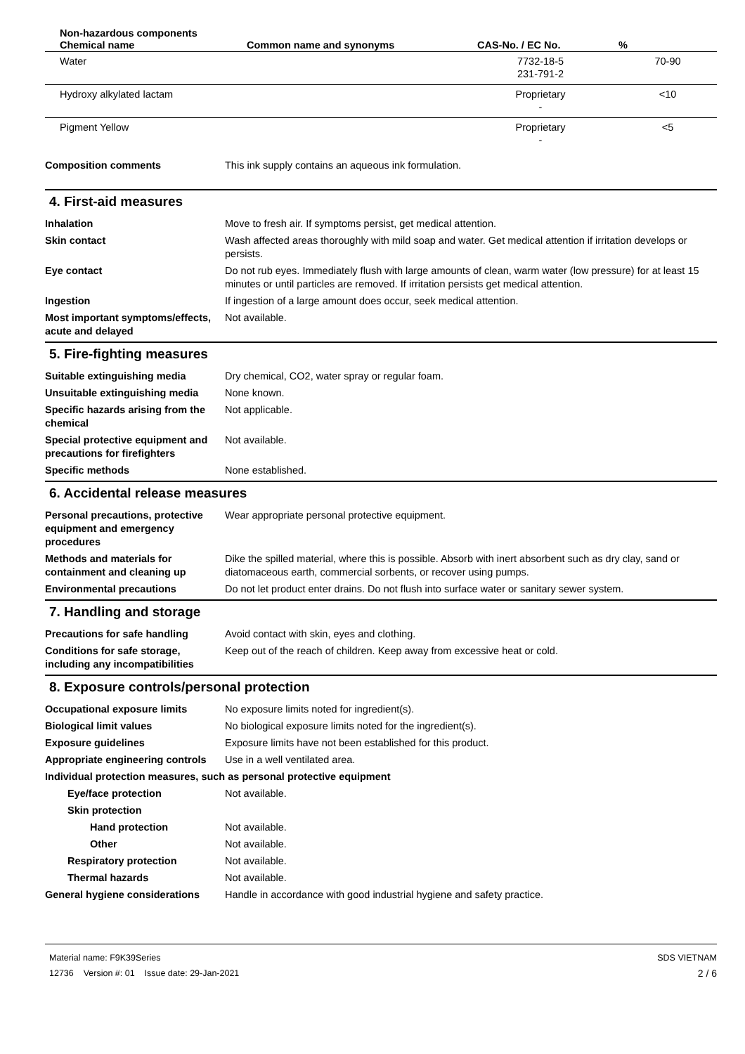| Non-hazardous components | | | |
| --- | --- | --- | --- |
| Chemical name | Common name and synonyms | CAS-No. / EC No. | % |
| Water | | 7732-18-5 231-791-2 | 70-90 |
| Hydroxy alkylated lactam | | Proprietary - | <10 |
| Pigment Yellow | | Proprietary - | <5 |
Composition comments This ink supply contains an aqueous ink formulation.
4. First-aid measures
Inhalation Move to fresh air. If symptoms persist, get medical attention.
Skin contact Wash affected areas thoroughly with mild soap and water. Get medical attention if irritation develops or persists.
Eye contact Do not rub eyes. Immediately flush with large amounts of clean, warm water (low pressure) for at least 15 minutes or until particles are removed. If irritation persists get medical attention.
Ingestion If ingestion of a large amount does occur, seek medical attention.
Most important symptoms/effects, acute and delayed
Not available.
5. Fire-fighting measures
Suitable extinguishing media Dry chemical, CO2, water spray or regular foam.
Unsuitable extinguishing media
None known.
Specific hazards arising from the chemical
Not applicable.
Special protective equipment and precautions for firefighters
Not available.
Specific methods None established.
6. Accidental release measures
Personal precautions, protective equipment and emergency procedures
Wear appropriate personal protective equipment.
Methods and materials for containment and cleaning up
Dike the spilled material, where this is possible. Absorb with inert absorbent such as dry clay, sand or diatomaceous earth, commercial sorbents, or recover using pumps.
Environmental precautions Do not let product enter drains. Do not flush into surface water or sanitary sewer system.
7. Handling and storage
Precautions for safe handling Avoid contact with skin, eyes and clothing.
Conditions for safe storage, including any incompatibilities
Keep out of the reach of children. Keep away from excessive heat or cold.
8. Exposure controls/personal protection
Occupational exposure limits No exposure limits noted for ingredient(s).
Biological limit values No biological exposure limits noted for the ingredient(s).
Exposure guidelines Exposure limits have not been established for this product.
Appropriate engineering controls
Use in a well ventilated area.
Individual protection measures, such as personal protective equipment
Eye/face protection Not available.
Skin protection
Hand protection Not available.
Other Not available.
Respiratory protection Not available.
Thermal hazards Not available.
General hygiene considerations
Handle in accordance with good industrial hygiene and safety practice.
Material name: F9K39Series
12736 Version #: 01 Issue date: 29-Jan-2021
SDS VIETNAM
2 / 6